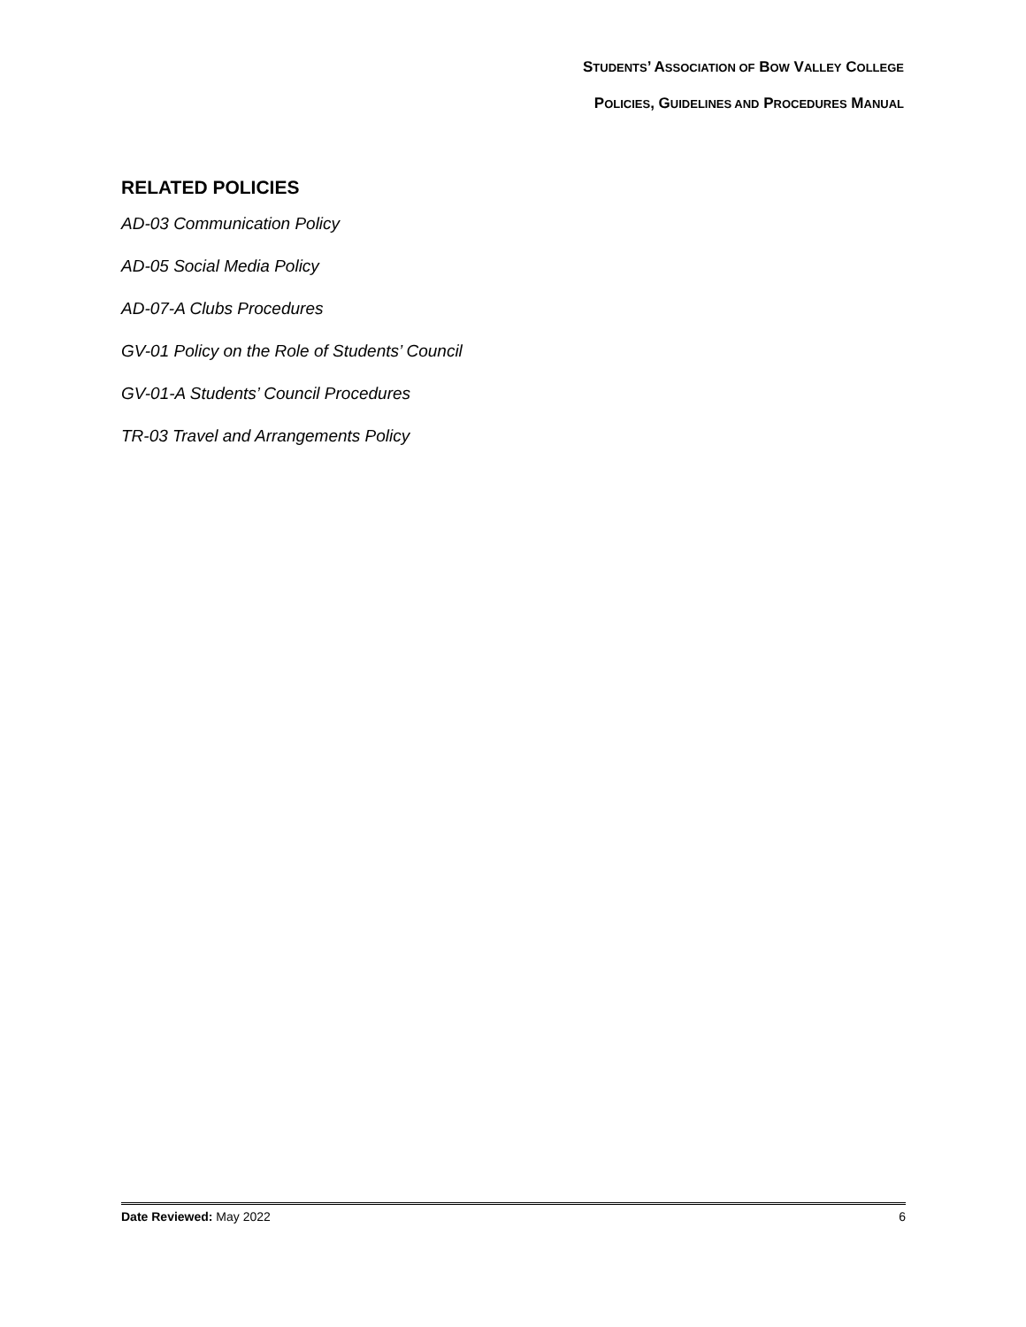STUDENTS’ ASSOCIATION OF BOW VALLEY COLLEGE
POLICIES, GUIDELINES AND PROCEDURES MANUAL
RELATED POLICIES
AD-03 Communication Policy
AD-05 Social Media Policy
AD-07-A Clubs Procedures
GV-01 Policy on the Role of Students’ Council
GV-01-A Students’ Council Procedures
TR-03 Travel and Arrangements Policy
Date Reviewed: May 2022 6